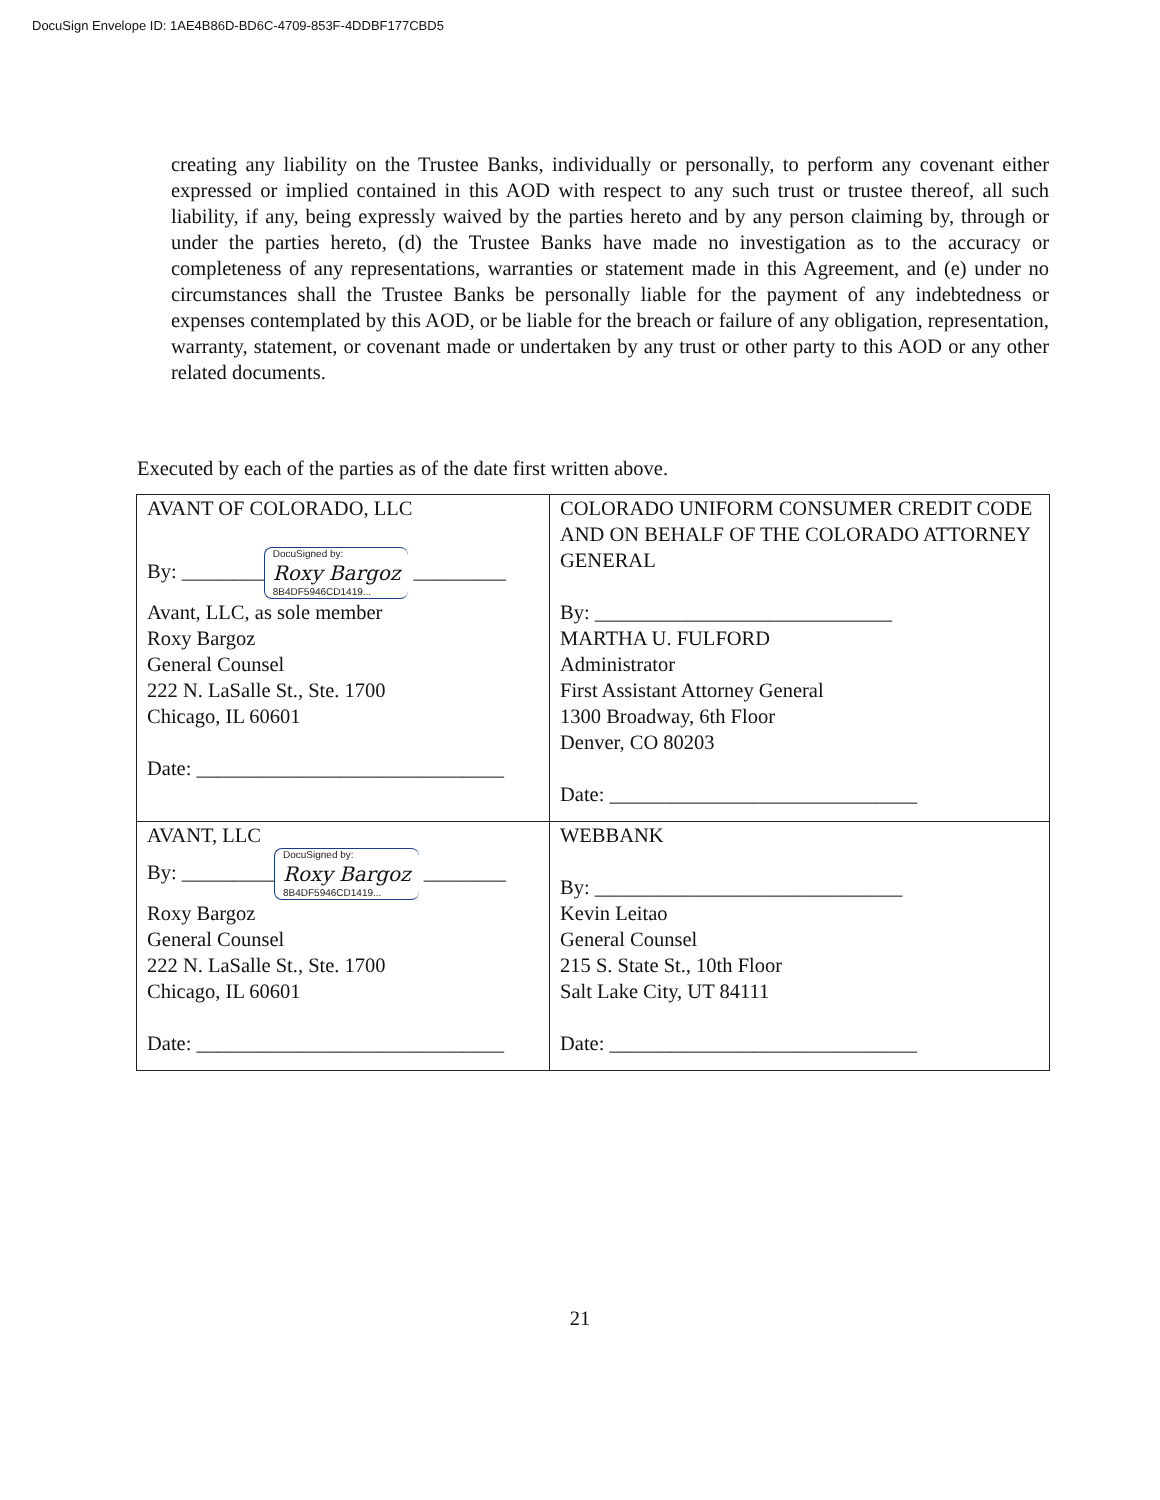DocuSign Envelope ID: 1AE4B86D-BD6C-4709-853F-4DDBF177CBD5
creating any liability on the Trustee Banks, individually or personally, to perform any covenant either expressed or implied contained in this AOD with respect to any such trust or trustee thereof, all such liability, if any, being expressly waived by the parties hereto and by any person claiming by, through or under the parties hereto, (d) the Trustee Banks have made no investigation as to the accuracy or completeness of any representations, warranties or statement made in this Agreement, and (e) under no circumstances shall the Trustee Banks be personally liable for the payment of any indebtedness or expenses contemplated by this AOD, or be liable for the breach or failure of any obligation, representation, warranty, statement, or covenant made or undertaken by any trust or other party to this AOD or any other related documents.
Executed by each of the parties as of the date first written above.
| AVANT OF COLORADO, LLC By: ________ DocuSigned by: Roxy Bargoz 8B4DF5946CD1419... _________ Avant, LLC, as sole member Roxy Bargoz General Counsel 222 N. LaSalle St., Ste. 1700 Chicago, IL 60601 Date: ______________________________ | COLORADO UNIFORM CONSUMER CREDIT CODE AND ON BEHALF OF THE COLORADO ATTORNEY GENERAL By: _____________________________ MARTHA U. FULFORD Administrator First Assistant Attorney General 1300 Broadway, 6th Floor Denver, CO 80203 Date: ______________________________ |
| AVANT, LLC By: _________ DocuSigned by: Roxy Bargoz 8B4DF5946CD1419... ________ Roxy Bargoz General Counsel 222 N. LaSalle St., Ste. 1700 Chicago, IL 60601 Date: ______________________________ | WEBBANK By: ______________________________ Kevin Leitao General Counsel 215 S. State St., 10th Floor Salt Lake City, UT 84111 Date: ______________________________ |
21